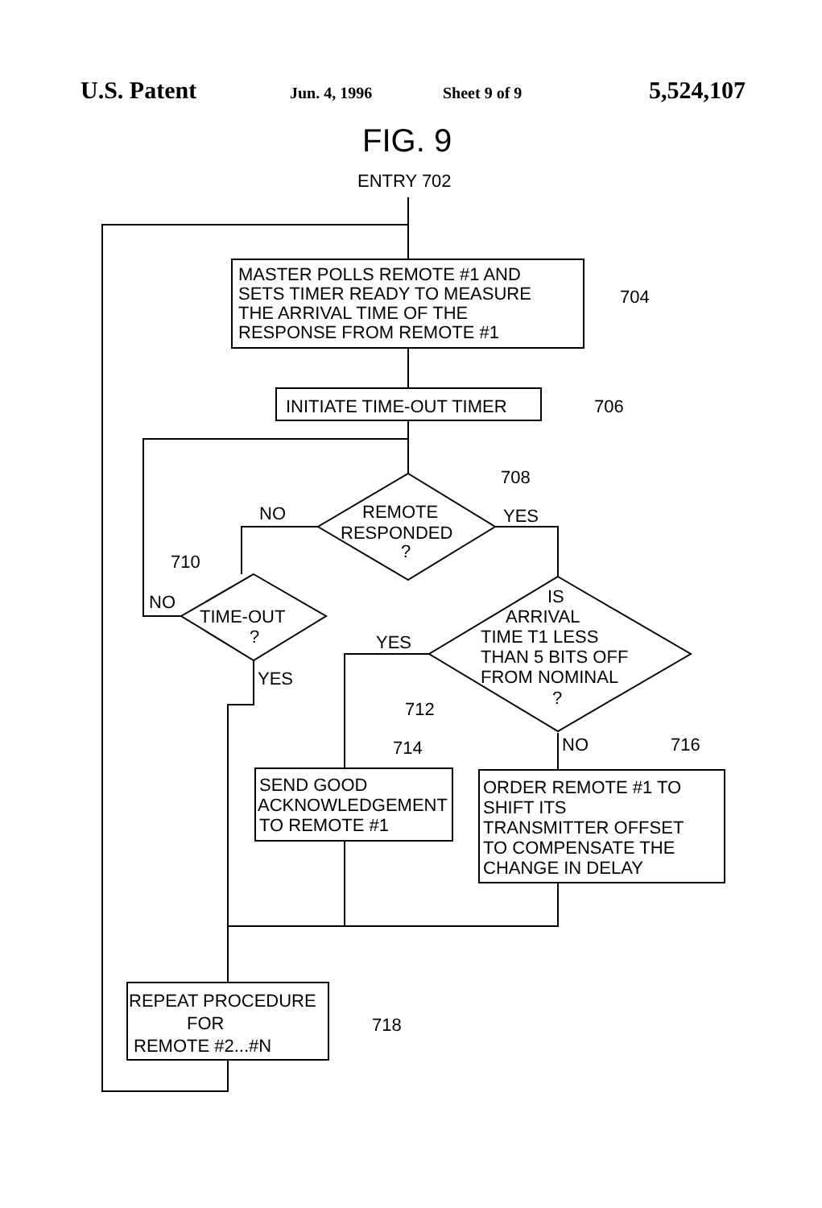U.S. Patent Jun. 4, 1996 Sheet 9 of 9 5,524,107
FIG. 9
ENTRY 702
MASTER POLLS REMOTE #1 AND
SETS TIMER READY TO MEASURE
THE ARRIVAL TIME OF THE
RESPONSE FROM REMOTE #1
704
INITIATE TIME-OUT TIMER
706
708
REMOTE
RESPONDED
?
NO
YES
710
NO
TIME-OUT
?
YES
IS
ARRIVAL
TIME T1 LESS
THAN 5 BITS OFF
FROM NOMINAL
?
YES
712
714
NO
716
SEND GOOD
ACKNOWLEDGEMENT
TO REMOTE #1
ORDER REMOTE #1 TO
SHIFT ITS
TRANSMITTER OFFSET
TO COMPENSATE THE
CHANGE IN DELAY
REPEAT PROCEDURE
FOR
REMOTE #2...#N
718